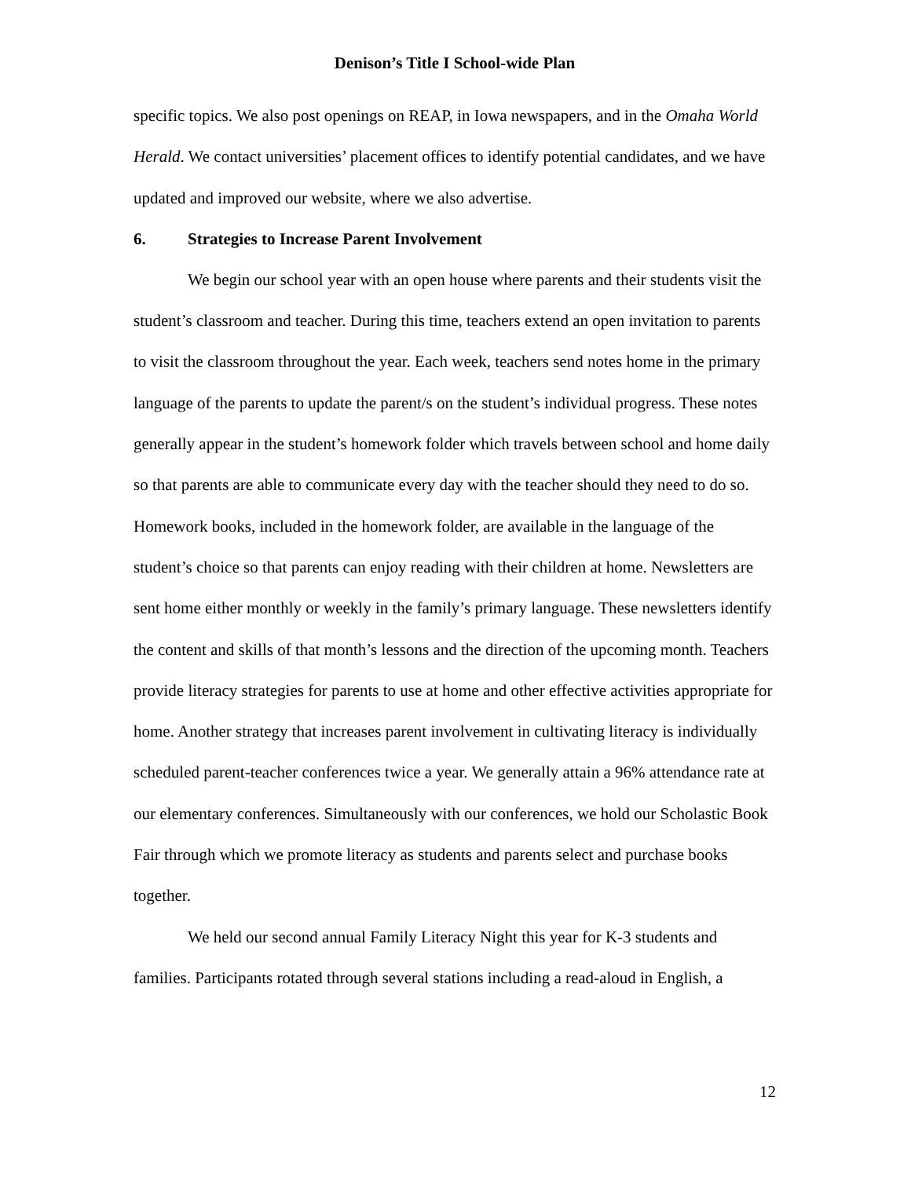Denison’s Title I School-wide Plan
specific topics. We also post openings on REAP, in Iowa newspapers, and in the Omaha World Herald. We contact universities’ placement offices to identify potential candidates, and we have updated and improved our website, where we also advertise.
6. Strategies to Increase Parent Involvement
We begin our school year with an open house where parents and their students visit the student’s classroom and teacher. During this time, teachers extend an open invitation to parents to visit the classroom throughout the year. Each week, teachers send notes home in the primary language of the parents to update the parent/s on the student’s individual progress. These notes generally appear in the student’s homework folder which travels between school and home daily so that parents are able to communicate every day with the teacher should they need to do so. Homework books, included in the homework folder, are available in the language of the student’s choice so that parents can enjoy reading with their children at home. Newsletters are sent home either monthly or weekly in the family’s primary language. These newsletters identify the content and skills of that month’s lessons and the direction of the upcoming month. Teachers provide literacy strategies for parents to use at home and other effective activities appropriate for home. Another strategy that increases parent involvement in cultivating literacy is individually scheduled parent-teacher conferences twice a year. We generally attain a 96% attendance rate at our elementary conferences. Simultaneously with our conferences, we hold our Scholastic Book Fair through which we promote literacy as students and parents select and purchase books together.
We held our second annual Family Literacy Night this year for K-3 students and families. Participants rotated through several stations including a read-aloud in English, a
12